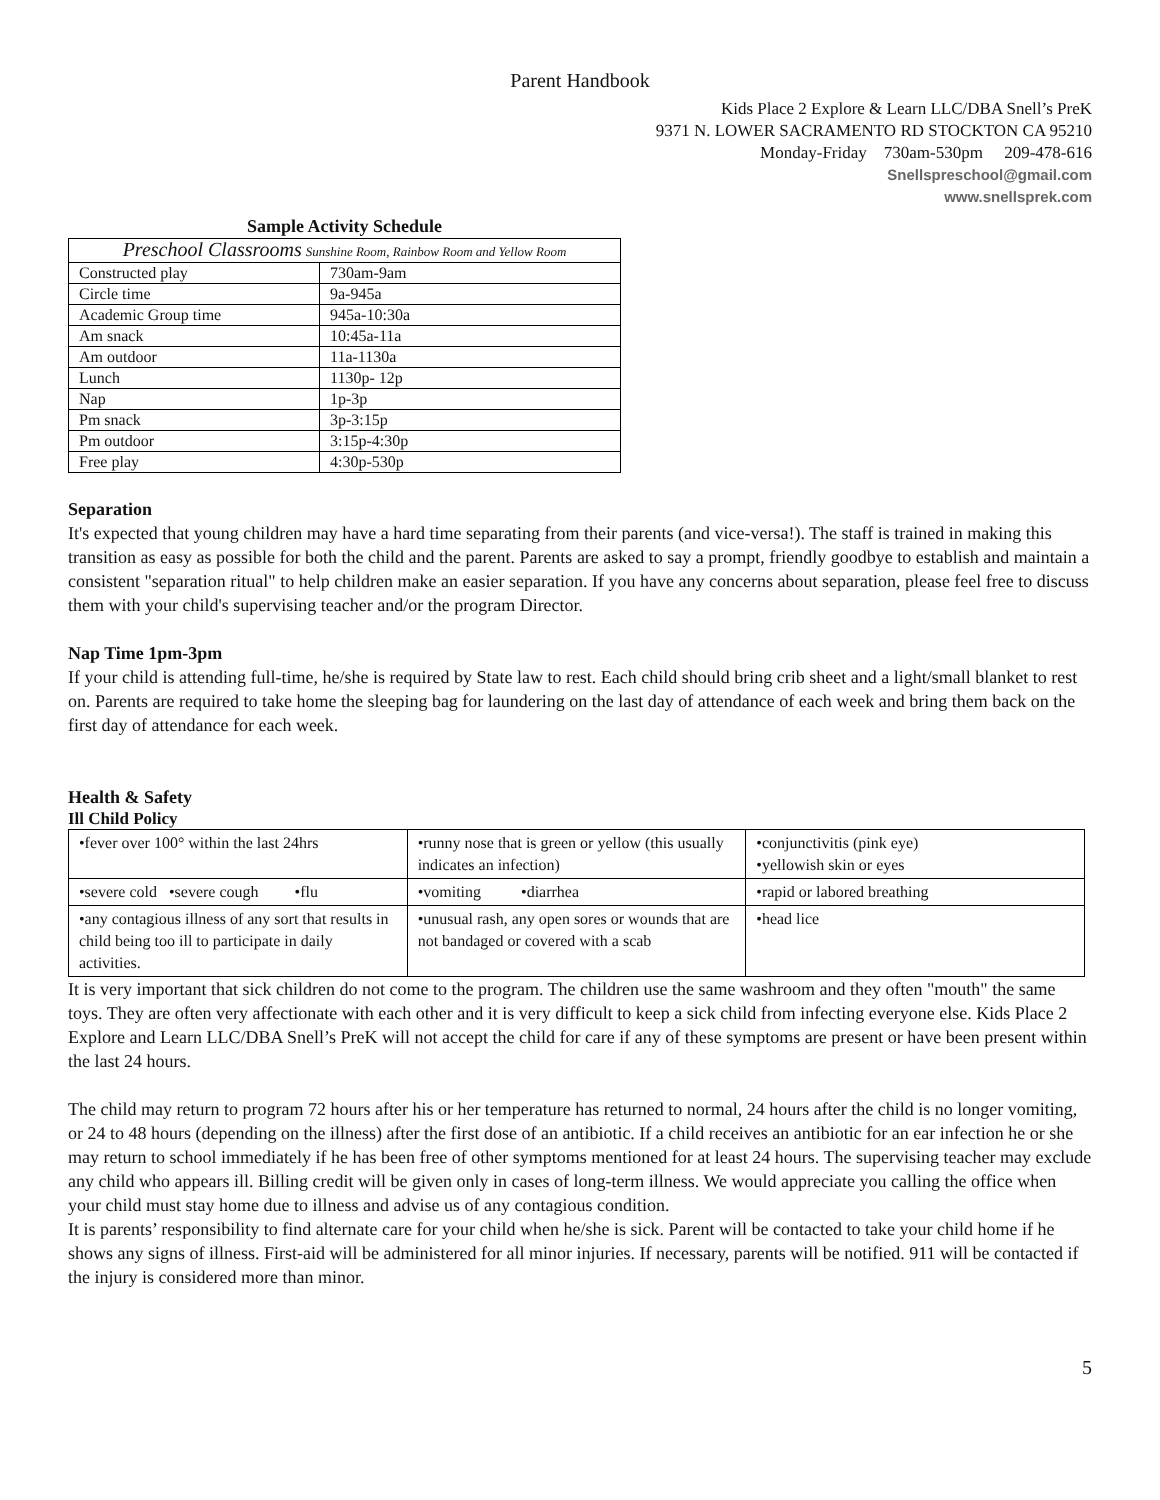Parent Handbook
Kids Place 2 Explore & Learn LLC/DBA Snell’s PreK
9371 N. LOWER SACRAMENTO RD STOCKTON CA 95210
Monday-Friday 730am-530pm 209-478-616
Snellspreschool@gmail.com
www.snellsprek.com
Sample Activity Schedule
| Preschool Classrooms Sunshine Room, Rainbow Room and Yellow Room | |
| Constructed play | 730am-9am |
| Circle time | 9a-945a |
| Academic Group time | 945a-10:30a |
| Am snack | 10:45a-11a |
| Am outdoor | 11a-1130a |
| Lunch | 1130p- 12p |
| Nap | 1p-3p |
| Pm snack | 3p-3:15p |
| Pm outdoor | 3:15p-4:30p |
| Free play | 4:30p-530p |
Separation
It's expected that young children may have a hard time separating from their parents (and vice-versa!). The staff is trained in making this transition as easy as possible for both the child and the parent. Parents are asked to say a prompt, friendly goodbye to establish and maintain a consistent "separation ritual" to help children make an easier separation. If you have any concerns about separation, please feel free to discuss them with your child's supervising teacher and/or the program Director.
Nap Time 1pm-3pm
If your child is attending full-time, he/she is required by State law to rest. Each child should bring crib sheet and a light/small blanket to rest on. Parents are required to take home the sleeping bag for laundering on the last day of attendance of each week and bring them back on the first day of attendance for each week.
Health & Safety
Ill Child Policy
| •fever over 100° within the last 24hrs | •runny nose that is green or yellow (this usually indicates an infection) | •conjunctivitis (pink eye) •yellowish skin or eyes |
| •severe cold •severe cough •flu | •vomiting •diarrhea | •rapid or labored breathing |
| •any contagious illness of any sort that results in child being too ill to participate in daily activities. | •unusual rash, any open sores or wounds that are not bandaged or covered with a scab | •head lice |
It is very important that sick children do not come to the program. The children use the same washroom and they often "mouth" the same toys. They are often very affectionate with each other and it is very difficult to keep a sick child from infecting everyone else. Kids Place 2 Explore and Learn LLC/DBA Snell’s PreK will not accept the child for care if any of these symptoms are present or have been present within the last 24 hours.
The child may return to program 72 hours after his or her temperature has returned to normal, 24 hours after the child is no longer vomiting, or 24 to 48 hours (depending on the illness) after the first dose of an antibiotic. If a child receives an antibiotic for an ear infection he or she may return to school immediately if he has been free of other symptoms mentioned for at least 24 hours. The supervising teacher may exclude any child who appears ill. Billing credit will be given only in cases of long-term illness. We would appreciate you calling the office when your child must stay home due to illness and advise us of any contagious condition.
It is parents’ responsibility to find alternate care for your child when he/she is sick. Parent will be contacted to take your child home if he shows any signs of illness. First-aid will be administered for all minor injuries. If necessary, parents will be notified. 911 will be contacted if the injury is considered more than minor.
5